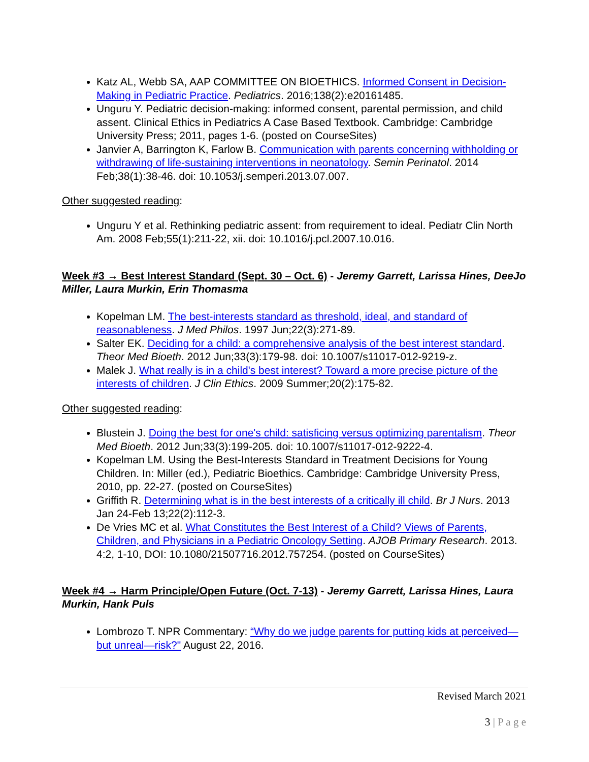Katz AL, Webb SA, AAP COMMITTEE ON BIOETHICS. Informed Consent in Decision-Making in Pediatric Practice. Pediatrics. 2016;138(2):e20161485.
Unguru Y. Pediatric decision-making: informed consent, parental permission, and child assent. Clinical Ethics in Pediatrics A Case Based Textbook. Cambridge: Cambridge University Press; 2011, pages 1-6. (posted on CourseSites)
Janvier A, Barrington K, Farlow B. Communication with parents concerning withholding or withdrawing of life-sustaining interventions in neonatology. Semin Perinatol. 2014 Feb;38(1):38-46. doi: 10.1053/j.semperi.2013.07.007.
Other suggested reading:
Unguru Y et al. Rethinking pediatric assent: from requirement to ideal. Pediatr Clin North Am. 2008 Feb;55(1):211-22, xii. doi: 10.1016/j.pcl.2007.10.016.
Week #3 → Best Interest Standard (Sept. 30 – Oct. 6) - Jeremy Garrett, Larissa Hines, DeeJo Miller, Laura Murkin, Erin Thomasma
Kopelman LM. The best-interests standard as threshold, ideal, and standard of reasonableness. J Med Philos. 1997 Jun;22(3):271-89.
Salter EK. Deciding for a child: a comprehensive analysis of the best interest standard. Theor Med Bioeth. 2012 Jun;33(3):179-98. doi: 10.1007/s11017-012-9219-z.
Malek J. What really is in a child's best interest? Toward a more precise picture of the interests of children. J Clin Ethics. 2009 Summer;20(2):175-82.
Other suggested reading:
Blustein J. Doing the best for one's child: satisficing versus optimizing parentalism. Theor Med Bioeth. 2012 Jun;33(3):199-205. doi: 10.1007/s11017-012-9222-4.
Kopelman LM. Using the Best-Interests Standard in Treatment Decisions for Young Children. In: Miller (ed.), Pediatric Bioethics. Cambridge: Cambridge University Press, 2010, pp. 22-27. (posted on CourseSites)
Griffith R. Determining what is in the best interests of a critically ill child. Br J Nurs. 2013 Jan 24-Feb 13;22(2):112-3.
De Vries MC et al. What Constitutes the Best Interest of a Child? Views of Parents, Children, and Physicians in a Pediatric Oncology Setting. AJOB Primary Research. 2013. 4:2, 1-10, DOI: 10.1080/21507716.2012.757254. (posted on CourseSites)
Week #4 → Harm Principle/Open Future (Oct. 7-13) - Jeremy Garrett, Larissa Hines, Laura Murkin, Hank Puls
Lombrozo T. NPR Commentary: “Why do we judge parents for putting kids at perceived—but unreal—risk?" August 22, 2016.
Revised March 2021
3 | P a g e